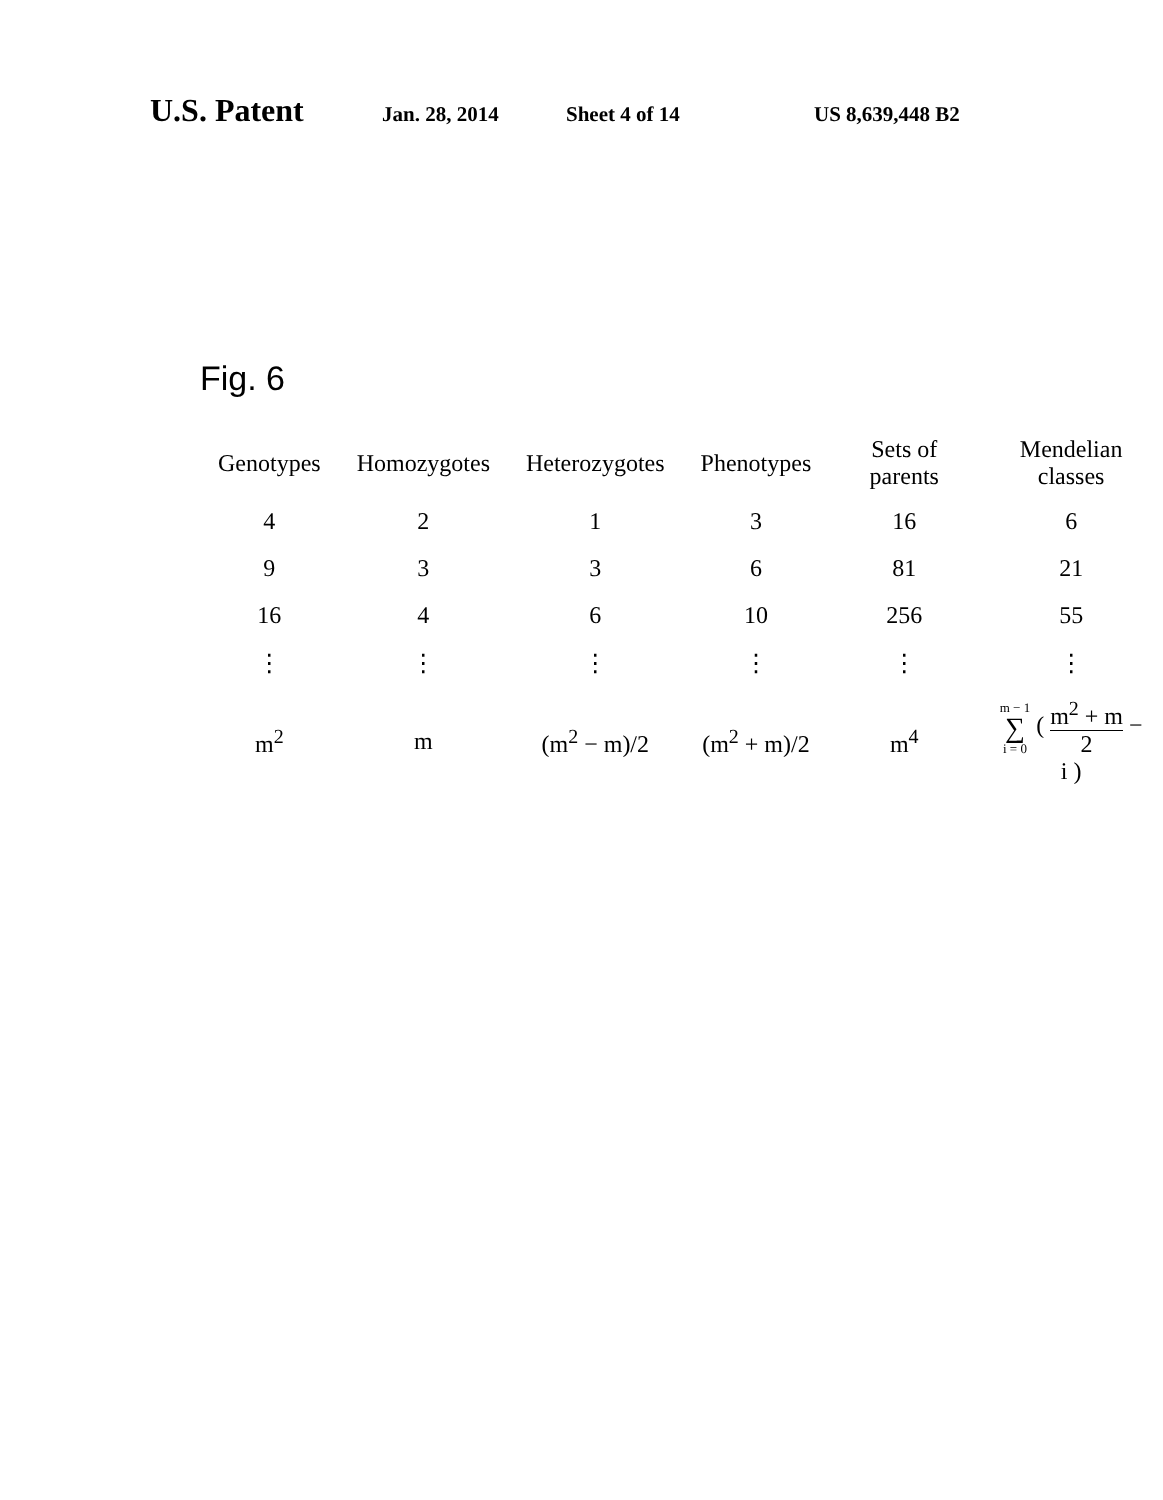U.S. Patent Jan. 28, 2014 Sheet 4 of 14 US 8,639,448 B2
Fig. 6
| Genotypes | Homozygotes | Heterozygotes | Phenotypes | Sets of parents | Mendelian classes |
| --- | --- | --- | --- | --- | --- |
| 4 | 2 | 1 | 3 | 16 | 6 |
| 9 | 3 | 3 | 6 | 81 | 21 |
| 16 | 4 | 6 | 10 | 256 | 55 |
| ⋮ | ⋮ | ⋮ | ⋮ | ⋮ | ⋮ |
| m<sup>2</sup> | m | (m<sup>2</sup> − m)/2 | (m<sup>2</sup> + m)/2 | m<sup>4</sup> | m − 1 ∑ i = 0 ( m<sup>2</sup> + m 2 − i ) |